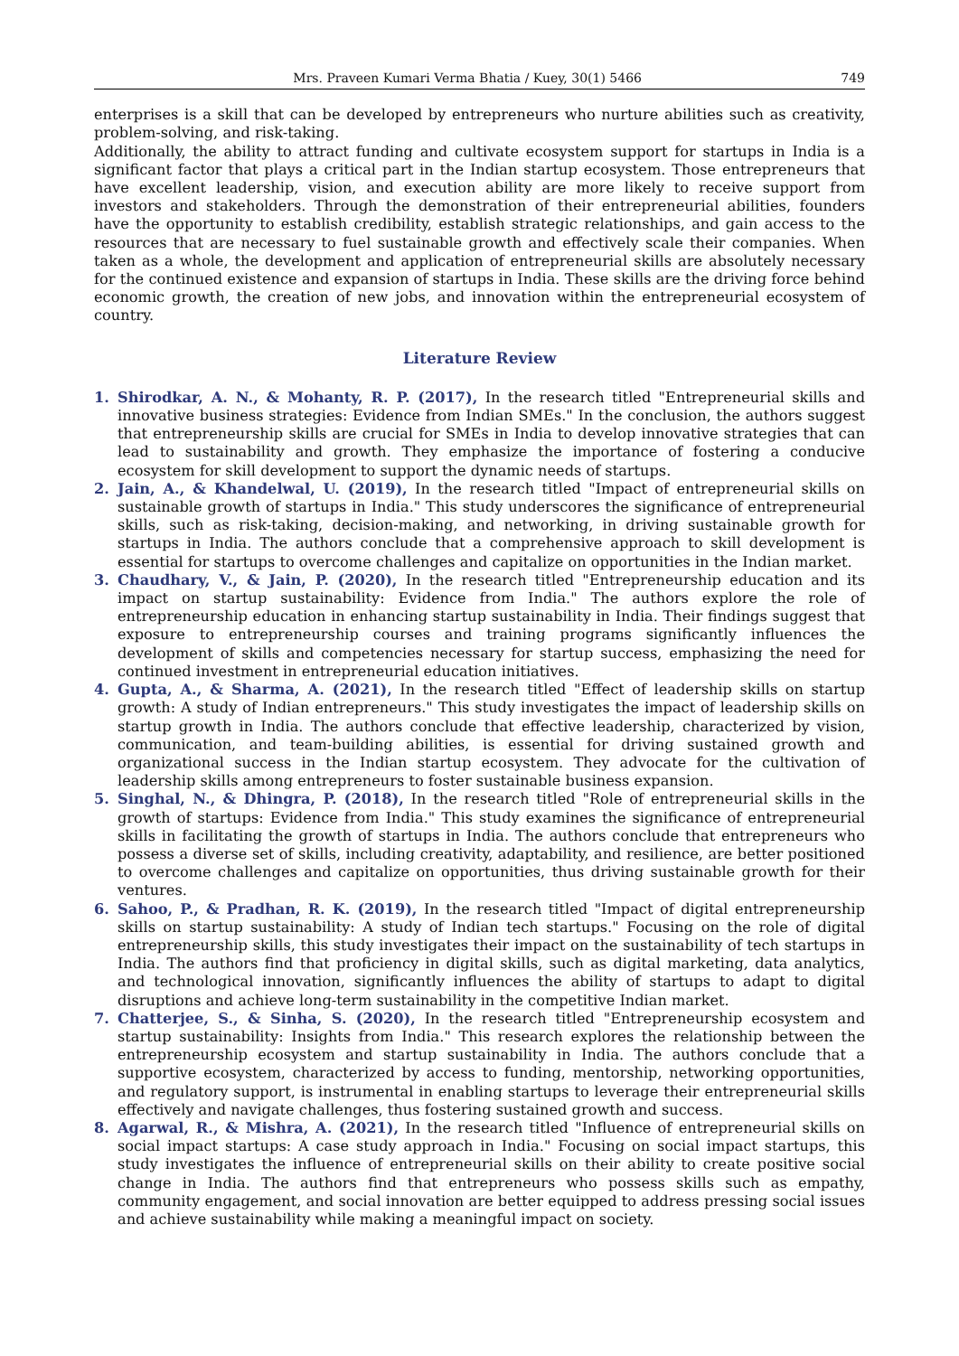Mrs. Praveen Kumari Verma Bhatia / Kuey, 30(1) 5466 749
enterprises is a skill that can be developed by entrepreneurs who nurture abilities such as creativity, problem-solving, and risk-taking.
Additionally, the ability to attract funding and cultivate ecosystem support for startups in India is a significant factor that plays a critical part in the Indian startup ecosystem. Those entrepreneurs that have excellent leadership, vision, and execution ability are more likely to receive support from investors and stakeholders. Through the demonstration of their entrepreneurial abilities, founders have the opportunity to establish credibility, establish strategic relationships, and gain access to the resources that are necessary to fuel sustainable growth and effectively scale their companies. When taken as a whole, the development and application of entrepreneurial skills are absolutely necessary for the continued existence and expansion of startups in India. These skills are the driving force behind economic growth, the creation of new jobs, and innovation within the entrepreneurial ecosystem of country.
Literature Review
1. Shirodkar, A. N., & Mohanty, R. P. (2017), In the research titled "Entrepreneurial skills and innovative business strategies: Evidence from Indian SMEs." In the conclusion, the authors suggest that entrepreneurship skills are crucial for SMEs in India to develop innovative strategies that can lead to sustainability and growth. They emphasize the importance of fostering a conducive ecosystem for skill development to support the dynamic needs of startups.
2. Jain, A., & Khandelwal, U. (2019), In the research titled "Impact of entrepreneurial skills on sustainable growth of startups in India." This study underscores the significance of entrepreneurial skills, such as risk-taking, decision-making, and networking, in driving sustainable growth for startups in India. The authors conclude that a comprehensive approach to skill development is essential for startups to overcome challenges and capitalize on opportunities in the Indian market.
3. Chaudhary, V., & Jain, P. (2020), In the research titled "Entrepreneurship education and its impact on startup sustainability: Evidence from India." The authors explore the role of entrepreneurship education in enhancing startup sustainability in India. Their findings suggest that exposure to entrepreneurship courses and training programs significantly influences the development of skills and competencies necessary for startup success, emphasizing the need for continued investment in entrepreneurial education initiatives.
4. Gupta, A., & Sharma, A. (2021), In the research titled "Effect of leadership skills on startup growth: A study of Indian entrepreneurs." This study investigates the impact of leadership skills on startup growth in India. The authors conclude that effective leadership, characterized by vision, communication, and team-building abilities, is essential for driving sustained growth and organizational success in the Indian startup ecosystem. They advocate for the cultivation of leadership skills among entrepreneurs to foster sustainable business expansion.
5. Singhal, N., & Dhingra, P. (2018), In the research titled "Role of entrepreneurial skills in the growth of startups: Evidence from India." This study examines the significance of entrepreneurial skills in facilitating the growth of startups in India. The authors conclude that entrepreneurs who possess a diverse set of skills, including creativity, adaptability, and resilience, are better positioned to overcome challenges and capitalize on opportunities, thus driving sustainable growth for their ventures.
6. Sahoo, P., & Pradhan, R. K. (2019), In the research titled "Impact of digital entrepreneurship skills on startup sustainability: A study of Indian tech startups." Focusing on the role of digital entrepreneurship skills, this study investigates their impact on the sustainability of tech startups in India. The authors find that proficiency in digital skills, such as digital marketing, data analytics, and technological innovation, significantly influences the ability of startups to adapt to digital disruptions and achieve long-term sustainability in the competitive Indian market.
7. Chatterjee, S., & Sinha, S. (2020), In the research titled "Entrepreneurship ecosystem and startup sustainability: Insights from India." This research explores the relationship between the entrepreneurship ecosystem and startup sustainability in India. The authors conclude that a supportive ecosystem, characterized by access to funding, mentorship, networking opportunities, and regulatory support, is instrumental in enabling startups to leverage their entrepreneurial skills effectively and navigate challenges, thus fostering sustained growth and success.
8. Agarwal, R., & Mishra, A. (2021), In the research titled "Influence of entrepreneurial skills on social impact startups: A case study approach in India." Focusing on social impact startups, this study investigates the influence of entrepreneurial skills on their ability to create positive social change in India. The authors find that entrepreneurs who possess skills such as empathy, community engagement, and social innovation are better equipped to address pressing social issues and achieve sustainability while making a meaningful impact on society.